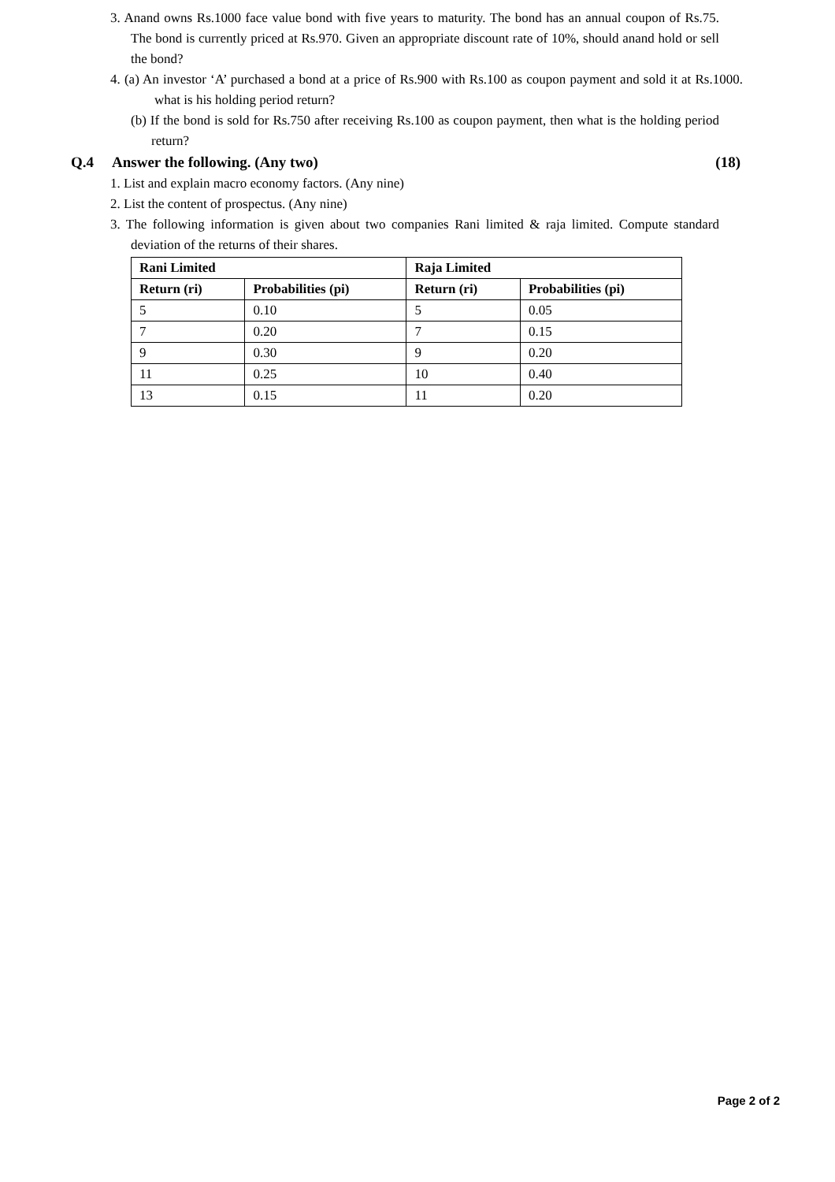3. Anand owns Rs.1000 face value bond with five years to maturity. The bond has an annual coupon of Rs.75. The bond is currently priced at Rs.970. Given an appropriate discount rate of 10%, should anand hold or sell the bond?
4. (a) An investor ‘A’ purchased a bond at a price of Rs.900 with Rs.100 as coupon payment and sold it at Rs.1000. what is his holding period return?
(b) If the bond is sold for Rs.750 after receiving Rs.100 as coupon payment, then what is the holding period return?
Q.4 Answer the following. (Any two) (18)
1. List and explain macro economy factors. (Any nine)
2. List the content of prospectus. (Any nine)
3. The following information is given about two companies Rani limited & raja limited. Compute standard deviation of the returns of their shares.
| Rani Limited | | Raja Limited | |
| --- | --- | --- | --- |
| Return (ri) | Probabilities (pi) | Return (ri) | Probabilities (pi) |
| 5 | 0.10 | 5 | 0.05 |
| 7 | 0.20 | 7 | 0.15 |
| 9 | 0.30 | 9 | 0.20 |
| 11 | 0.25 | 10 | 0.40 |
| 13 | 0.15 | 11 | 0.20 |
Page 2 of 2